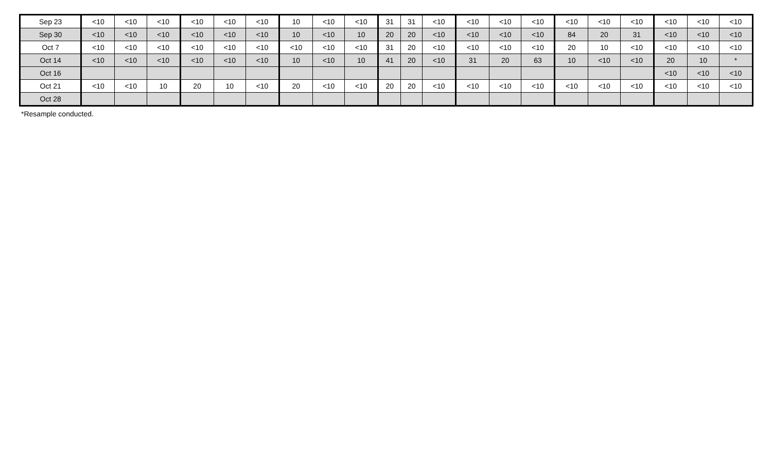| Sep 23 | <10 | <10 | <10 | <10 | <10 | <10 | 10 | <10 | <10 | 31 | 31 | <10 | <10 | <10 | <10 | <10 | <10 | <10 | <10 | <10 | <10 |
| Sep 30 | <10 | <10 | <10 | <10 | <10 | <10 | 10 | <10 | 10 | 20 | 20 | <10 | <10 | <10 | <10 | 84 | 20 | 31 | <10 | <10 | <10 |
| Oct 7 | <10 | <10 | <10 | <10 | <10 | <10 | <10 | <10 | <10 | 31 | 20 | <10 | <10 | <10 | <10 | 20 | 10 | <10 | <10 | <10 | <10 |
| Oct 14 | <10 | <10 | <10 | <10 | <10 | <10 | 10 | <10 | 10 | 41 | 20 | <10 | 31 | 20 | 63 | 10 | <10 | <10 | 20 | 10 | * |
| Oct 16 | | | | | | | | | | | | | | | | | | | <10 | <10 | <10 |
| Oct 21 | <10 | <10 | 10 | 20 | 10 | <10 | 20 | <10 | <10 | 20 | 20 | <10 | <10 | <10 | <10 | <10 | <10 | <10 | <10 | <10 | <10 |
| Oct 28 | | | | | | | | | | | | | | | | | | | | | |
*Resample conducted.